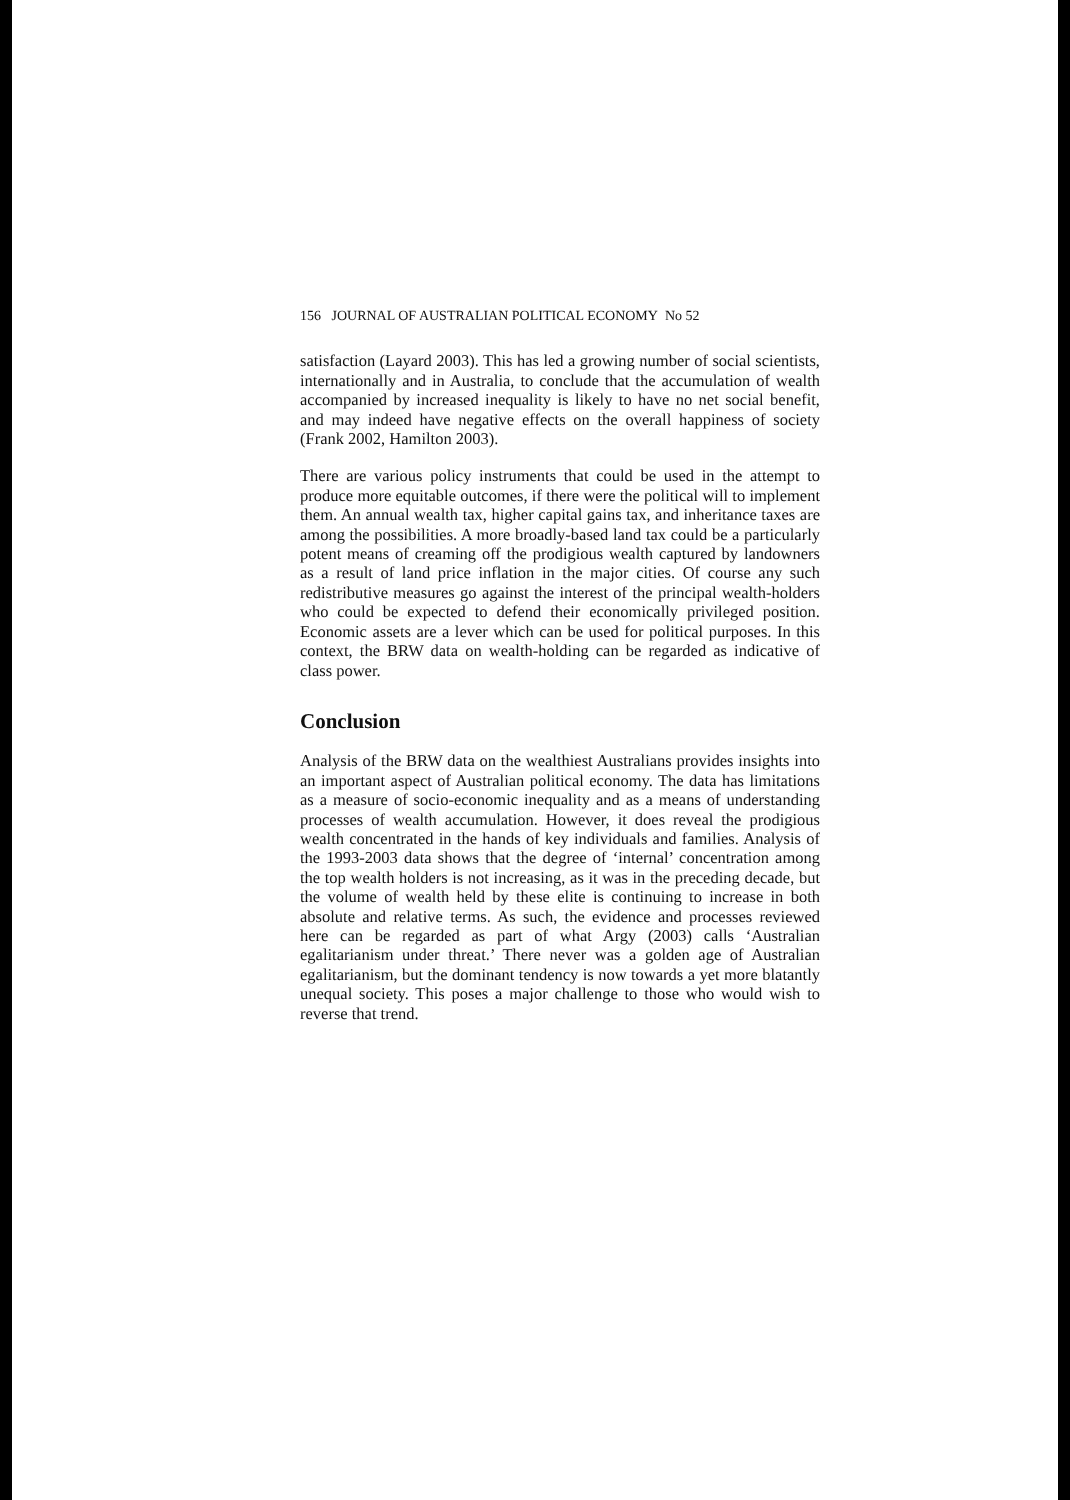156 JOURNAL OF AUSTRALIAN POLITICAL ECONOMY No 52
satisfaction (Layard 2003). This has led a growing number of social scientists, internationally and in Australia, to conclude that the accumulation of wealth accompanied by increased inequality is likely to have no net social benefit, and may indeed have negative effects on the overall happiness of society (Frank 2002, Hamilton 2003).
There are various policy instruments that could be used in the attempt to produce more equitable outcomes, if there were the political will to implement them. An annual wealth tax, higher capital gains tax, and inheritance taxes are among the possibilities. A more broadly-based land tax could be a particularly potent means of creaming off the prodigious wealth captured by landowners as a result of land price inflation in the major cities. Of course any such redistributive measures go against the interest of the principal wealth-holders who could be expected to defend their economically privileged position. Economic assets are a lever which can be used for political purposes. In this context, the BRW data on wealth-holding can be regarded as indicative of class power.
Conclusion
Analysis of the BRW data on the wealthiest Australians provides insights into an important aspect of Australian political economy. The data has limitations as a measure of socio-economic inequality and as a means of understanding processes of wealth accumulation. However, it does reveal the prodigious wealth concentrated in the hands of key individuals and families. Analysis of the 1993-2003 data shows that the degree of ‘internal’ concentration among the top wealth holders is not increasing, as it was in the preceding decade, but the volume of wealth held by these elite is continuing to increase in both absolute and relative terms. As such, the evidence and processes reviewed here can be regarded as part of what Argy (2003) calls ‘Australian egalitarianism under threat.’ There never was a golden age of Australian egalitarianism, but the dominant tendency is now towards a yet more blatantly unequal society. This poses a major challenge to those who would wish to reverse that trend.